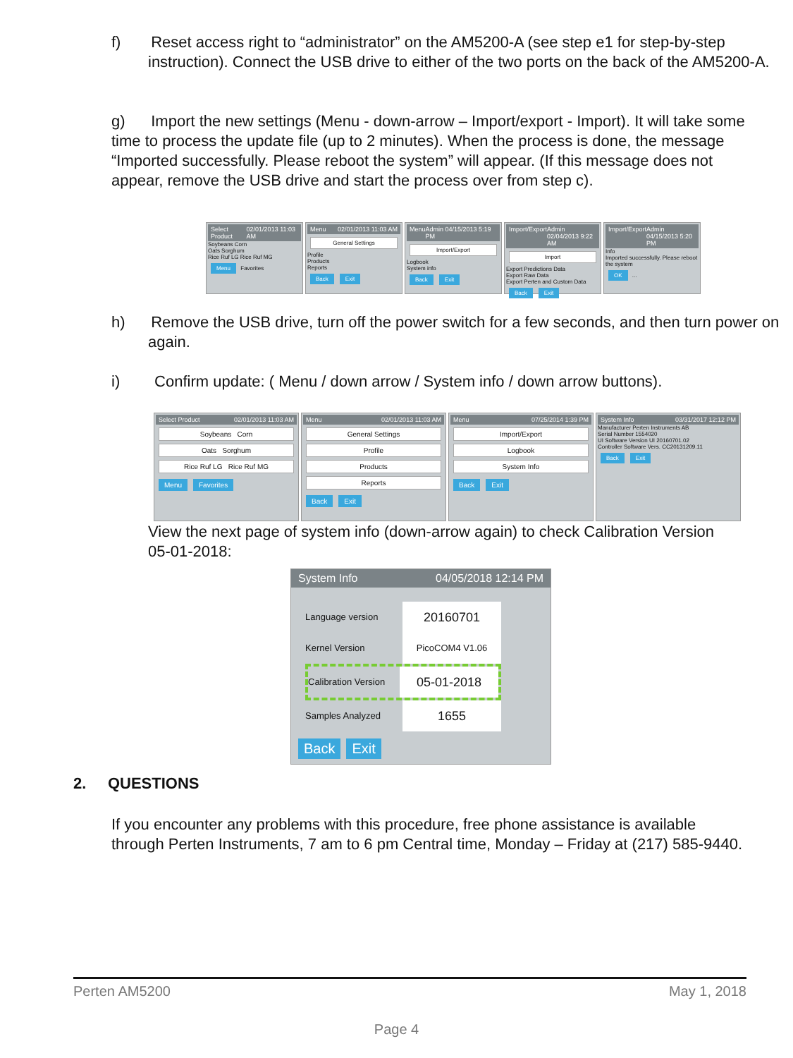f) Reset access right to “administrator” on the AM5200-A (see step e1 for step-by-step instruction). Connect the USB drive to either of the two ports on the back of the AM5200-A.
g) Import the new settings (Menu - down-arrow – Import/export - Import). It will take some time to process the update file (up to 2 minutes). When the process is done, the message “Imported successfully. Please reboot the system” will appear. (If this message does not appear, remove the USB drive and start the process over from step c).
Select Product 02/01/2013 11:03 AM
Soybeans Corn
Oats Sorghum
Rice Ruf LG Rice Ruf MG
Menu Favorites
Menu 02/01/2013 11:03 AM
General Settings
Profile
Products
Reports
Back Exit
Menu Admin 04/15/2013 5:19 PM
Import/Export
Logbook
System info
Back Exit
Import/Export Admin 02/04/2013 9:22 AM
Import
Export Predictions Data
Export Raw Data
Export Perten and Custom Data
Back Exit
Import/Export Admin 04/15/2013 5:20 PM
Info
Imported successfully. Please reboot the system
OK ...
h) Remove the USB drive, turn off the power switch for a few seconds, and then turn power on again.
i) Confirm update: ( Menu / down arrow / System info / down arrow buttons).
Select Product 02/01/2013 11:03 AM
Soybeans Corn
Oats Sorghum
Rice Ruf LG Rice Ruf MG
Menu Favorites
Menu 02/01/2013 11:03 AM
General Settings
Profile
Products
Reports
Back Exit
Menu 07/25/2014 1:39 PM
Import/Export
Logbook
System Info
Back Exit
System Info 03/31/2017 12:12 PM
Manufacturer Perten Instruments AB
Serial Number 1554020
UI Software Version UI 20160701.02
Controller Software Vers. CC20131209.11
Back Exit
View the next page of system info (down-arrow again) to check Calibration Version 05-01-2018:
System Info 04/05/2018 12:14 PM
Language version 20160701
Kernel Version PicoCOM4 V1.06
Calibration Version 05-01-2018
Samples Analyzed 1655
Back Exit
2. QUESTIONS
If you encounter any problems with this procedure, free phone assistance is available through Perten Instruments, 7 am to 6 pm Central time, Monday – Friday at (217) 585-9440.
Perten AM5200 May 1, 2018
Page 4